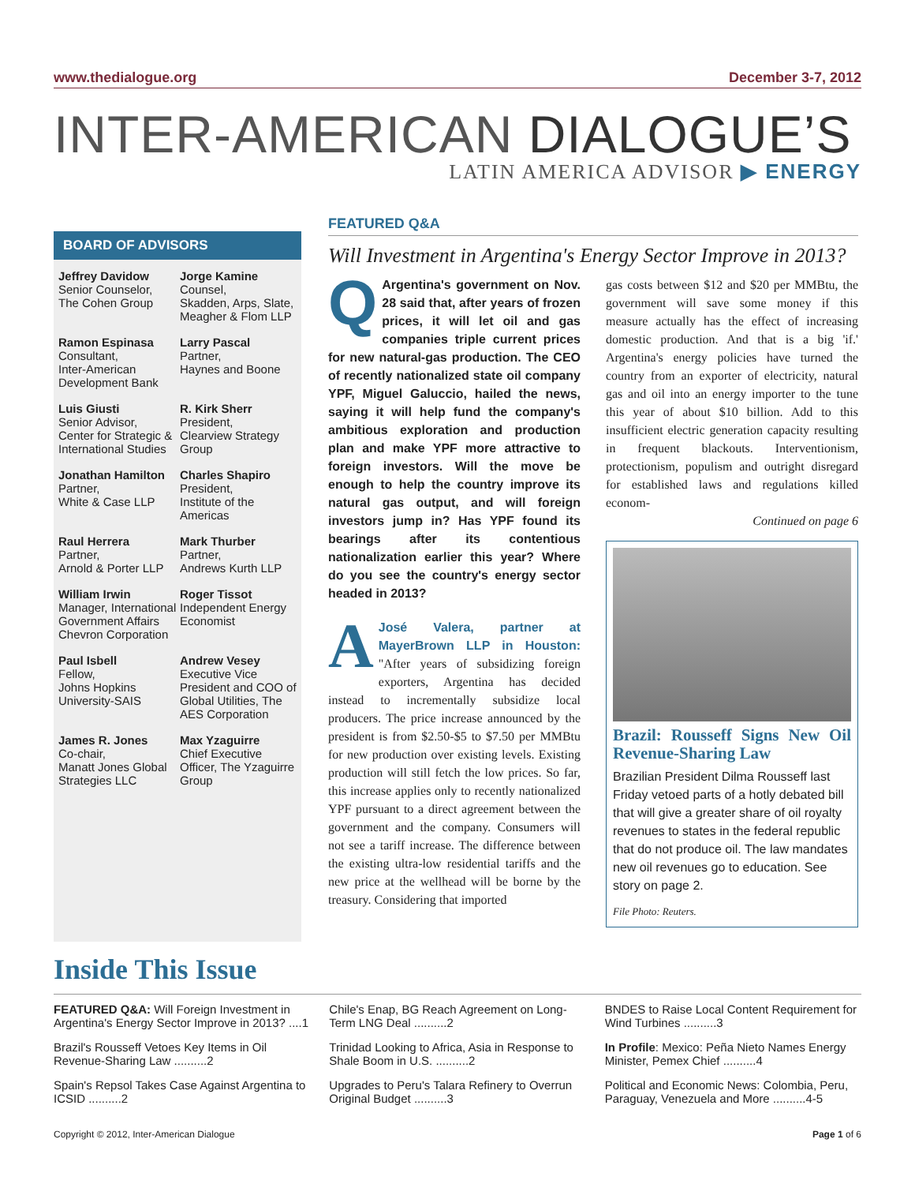www.thedialogue.org December 3-7, 2012
INTER-AMERICAN DIALOGUE’S
LATIN AMERICA ADVISOR ▶ ENERGY
BOARD OF ADVISORS
Jeffrey Davidow
Senior Counselor,
The Cohen Group
Jorge Kamine
Counsel,
Skadden, Arps, Slate, Meagher & Flom LLP
Ramon Espinasa
Consultant,
Inter-American Development Bank
Larry Pascal
Partner,
Haynes and Boone
Luis Giusti
Senior Advisor,
Center for Strategic & International Studies
R. Kirk Sherr
President,
Clearview Strategy Group
Jonathan Hamilton
Partner,
White & Case LLP
Charles Shapiro
President,
Institute of the Americas
Raul Herrera
Partner,
Arnold & Porter LLP
Mark Thurber
Partner,
Andrews Kurth LLP
William Irwin
Manager, International Government Affairs Chevron Corporation
Roger Tissot
Independent Energy Economist
Paul Isbell
Fellow,
Johns Hopkins University-SAIS
Andrew Vesey
Executive Vice President and COO of Global Utilities, The AES Corporation
James R. Jones
Co-chair,
Manatt Jones Global Strategies LLC
Max Yzaguirre
Chief Executive Officer, The Yzaguirre Group
FEATURED Q&A
Will Investment in Argentina's Energy Sector Improve in 2013?
QArgentina's government on Nov. 28 said that, after years of frozen prices, it will let oil and gas companies triple current prices for new natural-gas production. The CEO of recently nationalized state oil company YPF, Miguel Galuccio, hailed the news, saying it will help fund the company's ambitious exploration and production plan and make YPF more attractive to foreign investors. Will the move be enough to help the country improve its natural gas output, and will foreign investors jump in? Has YPF found its bearings after its contentious nationalization earlier this year? Where do you see the country's energy sector headed in 2013?
AJosé Valera, partner at MayerBrown LLP in Houston: "After years of subsidizing foreign exporters, Argentina has decided instead to incrementally subsidize local producers. The price increase announced by the president is from $2.50-$5 to $7.50 per MMBtu for new production over existing levels. Existing production will still fetch the low prices. So far, this increase applies only to recently nationalized YPF pursuant to a direct agreement between the government and the company. Consumers will not see a tariff increase. The difference between the existing ultra-low residential tariffs and the new price at the wellhead will be borne by the treasury. Considering that imported
gas costs between $12 and $20 per MMBtu, the government will save some money if this measure actually has the effect of increasing domestic production. And that is a big 'if.' Argentina's energy policies have turned the country from an exporter of electricity, natural gas and oil into an energy importer to the tune this year of about $10 billion. Add to this insufficient electric generation capacity resulting in frequent blackouts. Interventionism, protectionism, populism and outright disregard for established laws and regulations killed econom-
Continued on page 6
Brazil: Rousseff Signs New Oil Revenue-Sharing Law
Brazilian President Dilma Rousseff last Friday vetoed parts of a hotly debated bill that will give a greater share of oil royalty revenues to states in the federal republic that do not produce oil. The law mandates new oil revenues go to education. See story on page 2.
File Photo: Reuters.
Inside This Issue
FEATURED Q&A: Will Foreign Investment in Argentina's Energy Sector Improve in 2013? ....1
Chile's Enap, BG Reach Agreement on Long-Term LNG Deal ..........2
BNDES to Raise Local Content Requirement for Wind Turbines ..........3
Brazil's Rousseff Vetoes Key Items in Oil Revenue-Sharing Law ..........2
Trinidad Looking to Africa, Asia in Response to Shale Boom in U.S. ..........2
In Profile: Mexico: Peña Nieto Names Energy Minister, Pemex Chief ..........4
Spain's Repsol Takes Case Against Argentina to ICSID ..........2
Upgrades to Peru's Talara Refinery to Overrun Original Budget ..........3
Political and Economic News: Colombia, Peru, Paraguay, Venezuela and More ..........4-5
Copyright © 2012, Inter-American Dialogue Page 1 of 6